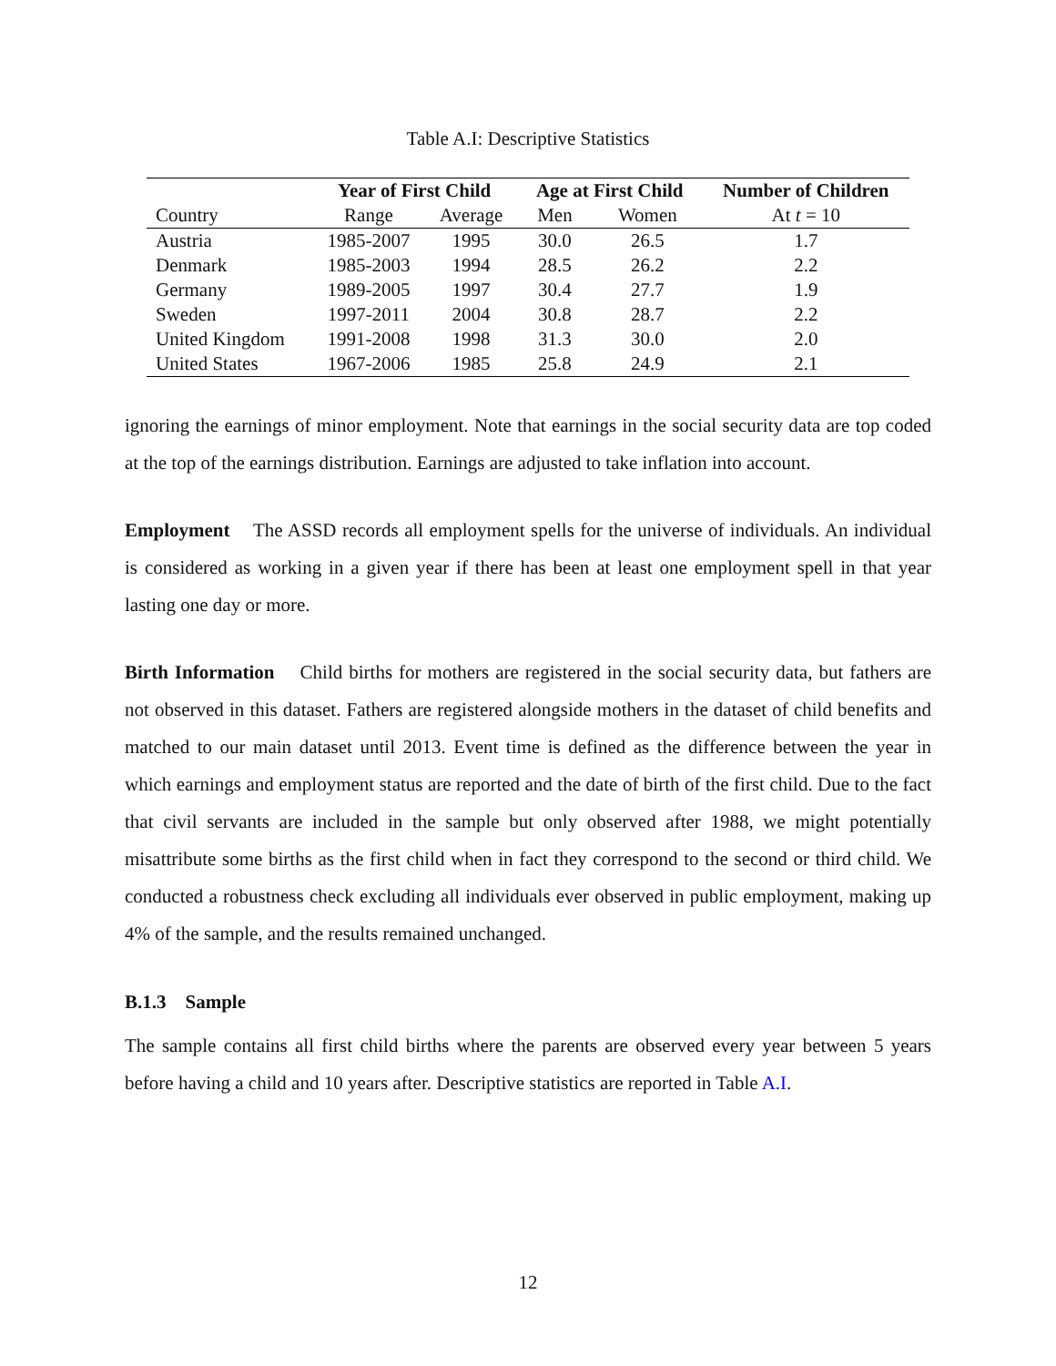Table A.I: Descriptive Statistics
| | Year of First Child | | Age at First Child | | Number of Children |
| --- | --- | --- | --- | --- | --- |
| Country | Range | Average | Men | Women | At t = 10 |
| Austria | 1985-2007 | 1995 | 30.0 | 26.5 | 1.7 |
| Denmark | 1985-2003 | 1994 | 28.5 | 26.2 | 2.2 |
| Germany | 1989-2005 | 1997 | 30.4 | 27.7 | 1.9 |
| Sweden | 1997-2011 | 2004 | 30.8 | 28.7 | 2.2 |
| United Kingdom | 1991-2008 | 1998 | 31.3 | 30.0 | 2.0 |
| United States | 1967-2006 | 1985 | 25.8 | 24.9 | 2.1 |
ignoring the earnings of minor employment. Note that earnings in the social security data are top coded at the top of the earnings distribution. Earnings are adjusted to take inflation into account.
Employment The ASSD records all employment spells for the universe of individuals. An individual is considered as working in a given year if there has been at least one employment spell in that year lasting one day or more.
Birth Information Child births for mothers are registered in the social security data, but fathers are not observed in this dataset. Fathers are registered alongside mothers in the dataset of child benefits and matched to our main dataset until 2013. Event time is defined as the difference between the year in which earnings and employment status are reported and the date of birth of the first child. Due to the fact that civil servants are included in the sample but only observed after 1988, we might potentially misattribute some births as the first child when in fact they correspond to the second or third child. We conducted a robustness check excluding all individuals ever observed in public employment, making up 4% of the sample, and the results remained unchanged.
B.1.3 Sample
The sample contains all first child births where the parents are observed every year between 5 years before having a child and 10 years after. Descriptive statistics are reported in Table A.I.
12